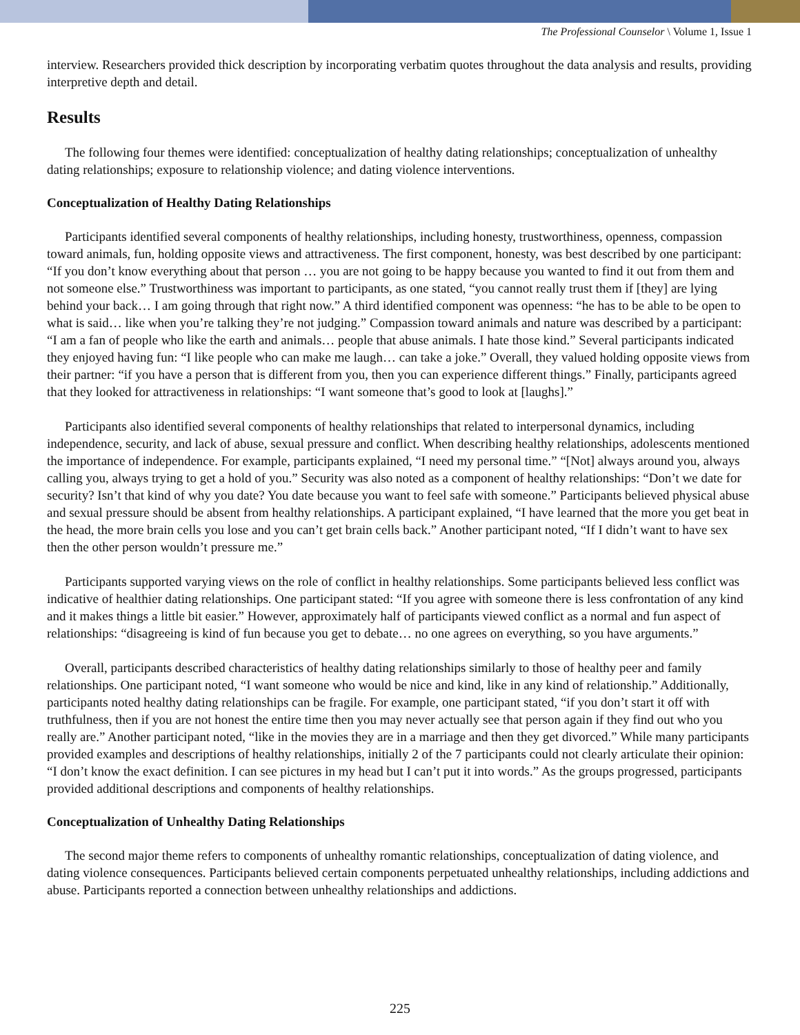The Professional Counselor \ Volume 1, Issue 1
interview. Researchers provided thick description by incorporating verbatim quotes throughout the data analysis and results, providing interpretive depth and detail.
Results
The following four themes were identified: conceptualization of healthy dating relationships; conceptualization of unhealthy dating relationships; exposure to relationship violence; and dating violence interventions.
Conceptualization of Healthy Dating Relationships
Participants identified several components of healthy relationships, including honesty, trustworthiness, openness, compassion toward animals, fun, holding opposite views and attractiveness. The first component, honesty, was best described by one participant: “If you don’t know everything about that person … you are not going to be happy because you wanted to find it out from them and not someone else.” Trustworthiness was important to participants, as one stated, “you cannot really trust them if [they] are lying behind your back… I am going through that right now.” A third identified component was openness: “he has to be able to be open to what is said… like when you’re talking they’re not judging.” Compassion toward animals and nature was described by a participant: “I am a fan of people who like the earth and animals… people that abuse animals. I hate those kind.” Several participants indicated they enjoyed having fun: “I like people who can make me laugh… can take a joke.” Overall, they valued holding opposite views from their partner: “if you have a person that is different from you, then you can experience different things.” Finally, participants agreed that they looked for attractiveness in relationships: “I want someone that’s good to look at [laughs].”
Participants also identified several components of healthy relationships that related to interpersonal dynamics, including independence, security, and lack of abuse, sexual pressure and conflict. When describing healthy relationships, adolescents mentioned the importance of independence. For example, participants explained, “I need my personal time.” “[Not] always around you, always calling you, always trying to get a hold of you.” Security was also noted as a component of healthy relationships: “Don’t we date for security? Isn’t that kind of why you date? You date because you want to feel safe with someone.” Participants believed physical abuse and sexual pressure should be absent from healthy relationships. A participant explained, “I have learned that the more you get beat in the head, the more brain cells you lose and you can’t get brain cells back.” Another participant noted, “If I didn’t want to have sex then the other person wouldn’t pressure me.”
Participants supported varying views on the role of conflict in healthy relationships. Some participants believed less conflict was indicative of healthier dating relationships. One participant stated: “If you agree with someone there is less confrontation of any kind and it makes things a little bit easier.” However, approximately half of participants viewed conflict as a normal and fun aspect of relationships: “disagreeing is kind of fun because you get to debate… no one agrees on everything, so you have arguments.”
Overall, participants described characteristics of healthy dating relationships similarly to those of healthy peer and family relationships. One participant noted, “I want someone who would be nice and kind, like in any kind of relationship.” Additionally, participants noted healthy dating relationships can be fragile. For example, one participant stated, “if you don’t start it off with truthfulness, then if you are not honest the entire time then you may never actually see that person again if they find out who you really are.” Another participant noted, “like in the movies they are in a marriage and then they get divorced.” While many participants provided examples and descriptions of healthy relationships, initially 2 of the 7 participants could not clearly articulate their opinion: “I don’t know the exact definition. I can see pictures in my head but I can’t put it into words.” As the groups progressed, participants provided additional descriptions and components of healthy relationships.
Conceptualization of Unhealthy Dating Relationships
The second major theme refers to components of unhealthy romantic relationships, conceptualization of dating violence, and dating violence consequences. Participants believed certain components perpetuated unhealthy relationships, including addictions and abuse. Participants reported a connection between unhealthy relationships and addictions.
225